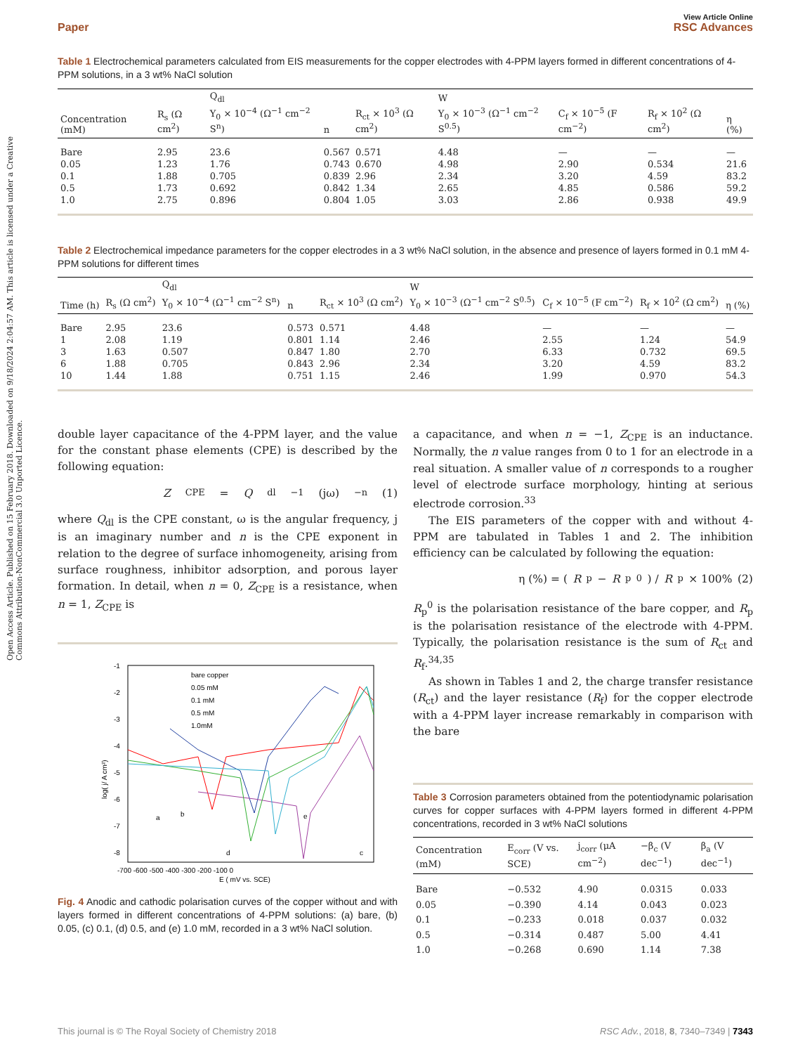Open Access Article. Published on 15 February 2018. Downloaded on 9/18/2024 2:04:57 AM. This article is licensed under a Creative Commons Attribution-NonCommercial 3.0 Unported Licence.
View Article Online
Paper RSC Advances
Table 1 Electrochemical parameters calculated from EIS measurements for the copper electrodes with 4-PPM layers formed in different concentrations of 4-PPM solutions, in a 3 wt% NaCl solution
| | | Q<sub>dl</sub> | | | W | | | |
| --- | --- | --- | --- | --- | --- | --- | --- | --- |
| Concentration (mM) | R<sub>s</sub> (Ω cm<sup>2</sup>) | Y<sub>0</sub> × 10<sup>−4</sup> (Ω<sup>−1</sup> cm<sup>−2</sup> S<sup>n</sup>) | n | R<sub>ct</sub> × 10<sup>3</sup> (Ω cm<sup>2</sup>) | Y<sub>0</sub> × 10<sup>−3</sup> (Ω<sup>−1</sup> cm<sup>−2</sup> S<sup>0.5</sup>) | C<sub>f</sub> × 10<sup>−5</sup> (F cm<sup>−2</sup>) | R<sub>f</sub> × 10<sup>2</sup> (Ω cm<sup>2</sup>) | η (%) |
| Bare | 2.95 | 23.6 | 0.567 | 0.571 | 4.48 | — | — | — |
| 0.05 | 1.23 | 1.76 | 0.743 | 0.670 | 4.98 | 2.90 | 0.534 | 21.6 |
| 0.1 | 1.88 | 0.705 | 0.839 | 2.96 | 2.34 | 3.20 | 4.59 | 83.2 |
| 0.5 | 1.73 | 0.692 | 0.842 | 1.34 | 2.65 | 4.85 | 0.586 | 59.2 |
| 1.0 | 2.75 | 0.896 | 0.804 | 1.05 | 3.03 | 2.86 | 0.938 | 49.9 |
Table 2 Electrochemical impedance parameters for the copper electrodes in a 3 wt% NaCl solution, in the absence and presence of layers formed in 0.1 mM 4-PPM solutions for different times
| | | Q<sub>dl</sub> | | | W | | | |
| --- | --- | --- | --- | --- | --- | --- | --- | --- |
| Time (h) | R<sub>s</sub> (Ω cm<sup>2</sup>) | Y<sub>0</sub> × 10<sup>−4</sup> (Ω<sup>−1</sup> cm<sup>−2</sup> S<sup>n</sup>) | n | R<sub>ct</sub> × 10<sup>3</sup> (Ω cm<sup>2</sup>) | Y<sub>0</sub> × 10<sup>−3</sup> (Ω<sup>−1</sup> cm<sup>−2</sup> S<sup>0.5</sup>) | C<sub>f</sub> × 10<sup>−5</sup> (F cm<sup>−2</sup>) | R<sub>f</sub> × 10<sup>2</sup> (Ω cm<sup>2</sup>) | η (%) |
| Bare | 2.95 | 23.6 | 0.573 | 0.571 | 4.48 | — | — | — |
| 1 | 2.08 | 1.19 | 0.801 | 1.14 | 2.46 | 2.55 | 1.24 | 54.9 |
| 3 | 1.63 | 0.507 | 0.847 | 1.80 | 2.70 | 6.33 | 0.732 | 69.5 |
| 6 | 1.88 | 0.705 | 0.843 | 2.96 | 2.34 | 3.20 | 4.59 | 83.2 |
| 10 | 1.44 | 1.88 | 0.751 | 1.15 | 2.46 | 1.99 | 0.970 | 54.3 |
double layer capacitance of the 4-PPM layer, and the value for the constant phase elements (CPE) is described by the following equation:
Z<sub>CPE</sub> = Q<sub>dl</sub><sup>−1</sup>(jω)<sup>−n</sup> (1)
where Q<sub>dl</sub> is the CPE constant, ω is the angular frequency, j is an imaginary number and n is the CPE exponent in relation to the degree of surface inhomogeneity, arising from surface roughness, inhibitor adsorption, and porous layer formation. In detail, when n = 0, Z<sub>CPE</sub> is a resistance, when n = 1, Z<sub>CPE</sub> is
-1
-2
-3
-4
-5
-6
-7
-8
-700 -600 -500 -400 -300 -200 -100 0
E ( mV vs. SCE)
log( j/ A cm²)
bare copper
0.05 mM
0.1 mM
0.5 mM
1.0mM
a
b
c
d
e
Fig. 4 Anodic and cathodic polarisation curves of the copper without and with layers formed in different concentrations of 4-PPM solutions: (a) bare, (b) 0.05, (c) 0.1, (d) 0.5, and (e) 1.0 mM, recorded in a 3 wt% NaCl solution.
a capacitance, and when n = −1, Z<sub>CPE</sub> is an inductance. Normally, the n value ranges from 0 to 1 for an electrode in a real situation. A smaller value of n corresponds to a rougher level of electrode surface morphology, hinting at serious electrode corrosion.<sup>33</sup>
The EIS parameters of the copper with and without 4-PPM are tabulated in Tables 1 and 2. The inhibition efficiency can be calculated by following the equation:
η (%) = (R<sub>p</sub> − R<sub>p</sub><sup>0</sup>) / R<sub>p</sub> × 100% (2)
R<sub>p</sub><sup>0</sup> is the polarisation resistance of the bare copper, and R<sub>p</sub> is the polarisation resistance of the electrode with 4-PPM. Typically, the polarisation resistance is the sum of R<sub>ct</sub> and R<sub>f</sub>.<sup>34,35</sup>
As shown in Tables 1 and 2, the charge transfer resistance (R<sub>ct</sub>) and the layer resistance (R<sub>f</sub>) for the copper electrode with a 4-PPM layer increase remarkably in comparison with the bare
Table 3 Corrosion parameters obtained from the potentiodynamic polarisation curves for copper surfaces with 4-PPM layers formed in different 4-PPM concentrations, recorded in 3 wt% NaCl solutions
| Concentration (mM) | E<sub>corr</sub> (V vs. SCE) | j<sub>corr</sub> (μA cm<sup>−2</sup>) | −β<sub>c</sub> (V dec<sup>−1</sup>) | β<sub>a</sub> (V dec<sup>−1</sup>) |
| --- | --- | --- | --- | --- |
| Bare | −0.532 | 4.90 | 0.0315 | 0.033 |
| 0.05 | −0.390 | 4.14 | 0.043 | 0.023 |
| 0.1 | −0.233 | 0.018 | 0.037 | 0.032 |
| 0.5 | −0.314 | 0.487 | 5.00 | 4.41 |
| 1.0 | −0.268 | 0.690 | 1.14 | 7.38 |
This journal is © The Royal Society of Chemistry 2018 RSC Adv., 2018, 8, 7340–7349 | 7343